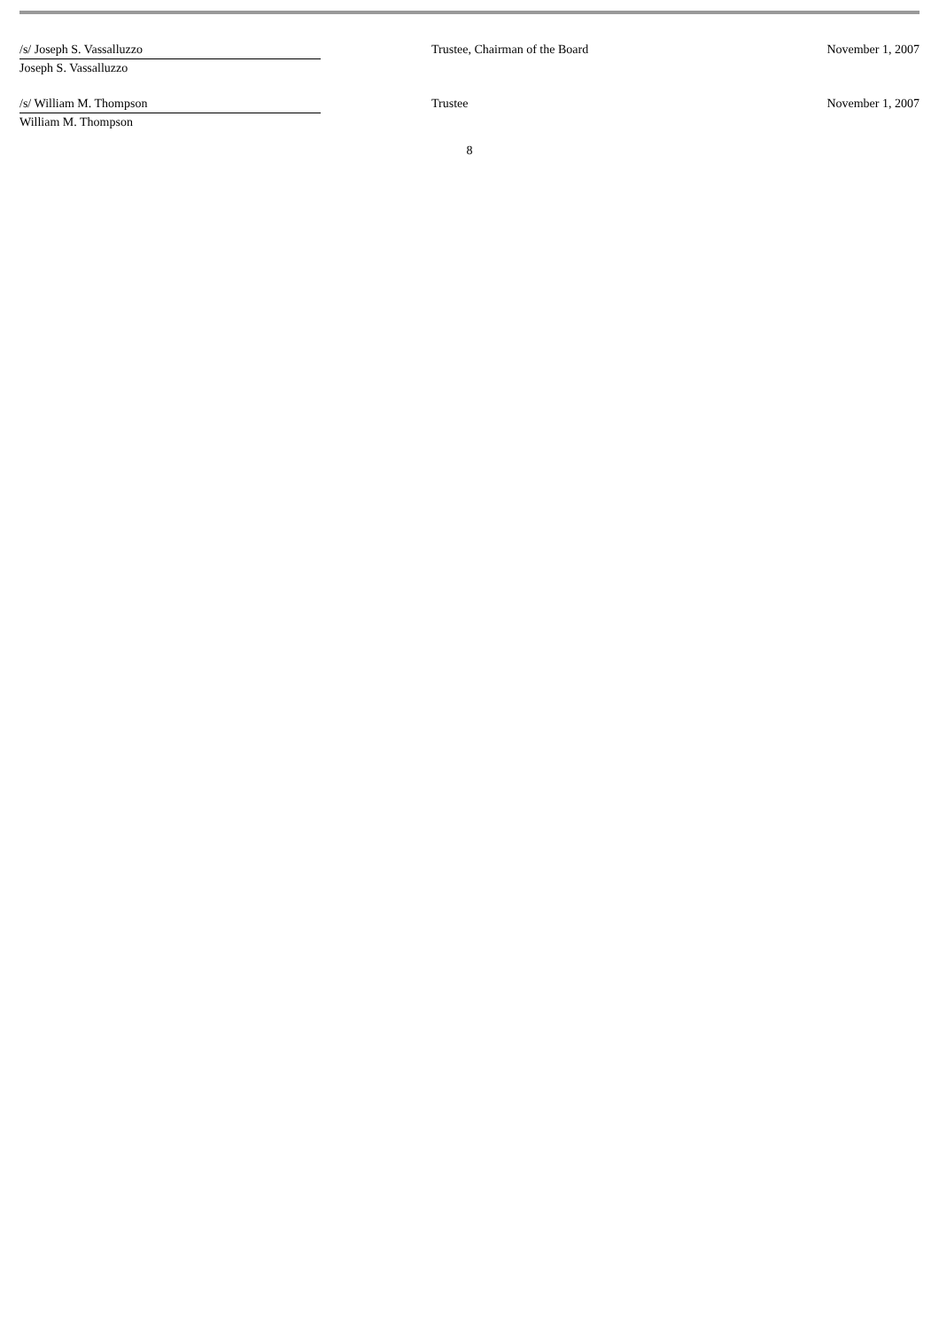| /s/ Joseph S. Vassalluzzo | | Trustee, Chairman of the Board | November 1, 2007 |
| Joseph S. Vassalluzzo | | | |
| /s/ William M. Thompson | | Trustee | November 1, 2007 |
| William M. Thompson | | | |
8